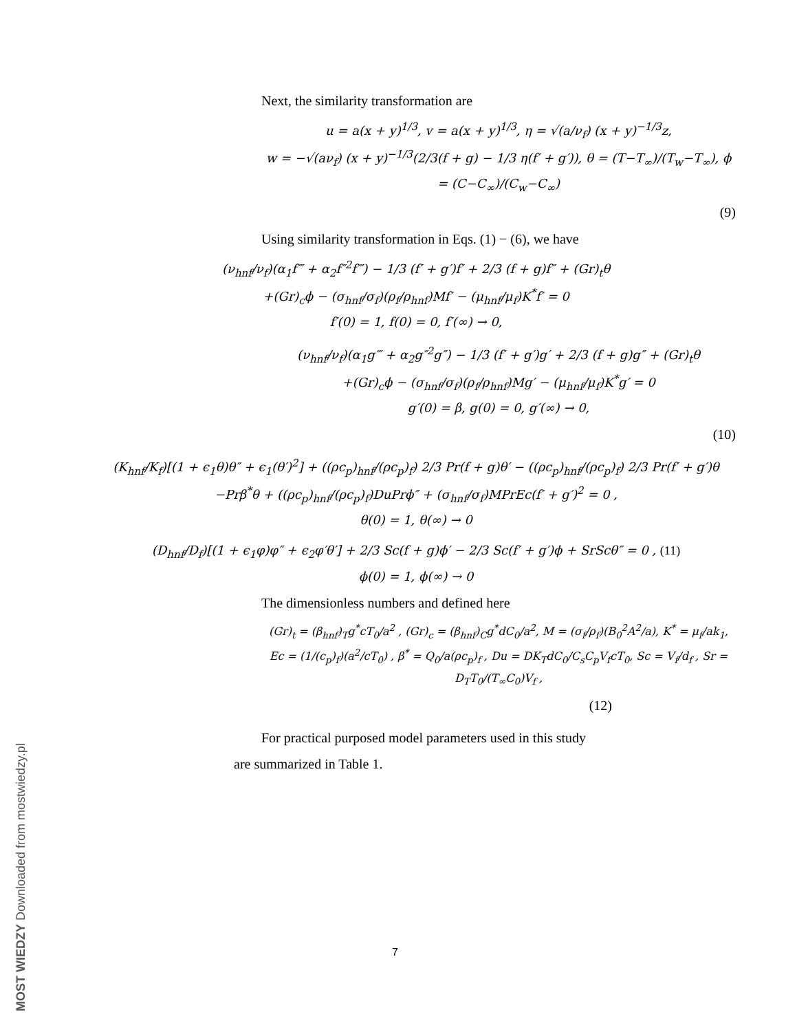Next, the similarity transformation are
u = a(x + y)<sup>1/3</sup>, v = a(x + y)<sup>1/3</sup>, η = √(a/ν<sub>f</sub>) (x + y)<sup>−1/3</sup>z,
w = −√(aν<sub>f</sub>) (x + y)<sup>−1/3</sup>(2/3(f + g) − 1/3 η(f′ + g′)), θ = (T−T<sub>∞</sub>)/(T<sub>w</sub>−T<sub>∞</sub>), ϕ = (C−C<sub>∞</sub>)/(C<sub>w</sub>−C<sub>∞</sub>)
(9)
Using similarity transformation in Eqs. (1) − (6), we have
(ν<sub>hnf</sub>/ν<sub>f</sub>)(α<sub>1</sub>f‴ + α<sub>2</sub>f″<sup>2</sup>f‴) − 1/3 (f′ + g′)f′ + 2/3 (f + g)f″ + (Gr)<sub>t</sub>θ
+(Gr)<sub>c</sub>ϕ − (σ<sub>hnf</sub>/σ<sub>f</sub>)(ρ<sub>f</sub>/ρ<sub>hnf</sub>)Mf′ − (μ<sub>hnf</sub>/μ<sub>f</sub>)K<sup>*</sup>f′ = 0
f′(0) = 1, f(0) = 0, f′(∞) → 0,
(ν<sub>hnf</sub>/ν<sub>f</sub>)(α<sub>1</sub>g‴ + α<sub>2</sub>g″<sup>2</sup>g″) − 1/3 (f′ + g′)g′ + 2/3 (f + g)g″ + (Gr)<sub>t</sub>θ
+(Gr)<sub>c</sub>ϕ − (σ<sub>hnf</sub>/σ<sub>f</sub>)(ρ<sub>f</sub>/ρ<sub>hnf</sub>)Mg′ − (μ<sub>hnf</sub>/μ<sub>f</sub>)K<sup>*</sup>g′ = 0
g′(0) = β, g(0) = 0, g′(∞) → 0,
(10)
(K<sub>hnf</sub>/K<sub>f</sub>)[(1 + ϵ<sub>1</sub>θ)θ″ + ϵ<sub>1</sub>(θ′)<sup>2</sup>] + ((ρc<sub>p</sub>)<sub>hnf</sub>/(ρc<sub>p</sub>)<sub>f</sub>) 2/3 Pr(f + g)θ′ − ((ρc<sub>p</sub>)<sub>hnf</sub>/(ρc<sub>p</sub>)<sub>f</sub>) 2/3 Pr(f′ + g′)θ
−Prβ<sup>*</sup>θ + ((ρc<sub>p</sub>)<sub>hnf</sub>/(ρc<sub>p</sub>)<sub>f</sub>)DuPrϕ″ + (σ<sub>hnf</sub>/σ<sub>f</sub>)MPrEc(f′ + g′)<sup>2</sup> = 0 ,
θ(0) = 1, θ(∞) → 0
(D<sub>hnf</sub>/D<sub>f</sub>)[(1 + ϵ<sub>1</sub>φ)φ″ + ϵ<sub>2</sub>φ′θ′] + 2/3 Sc(f + g)ϕ′ − 2/3 Sc(f′ + g′)ϕ + SrScθ″ = 0 , (11)
ϕ(0) = 1, ϕ(∞) → 0
The dimensionless numbers and defined here
(Gr)<sub>t</sub> = (β<sub>hnf</sub>)<sub>T</sub>g<sup>*</sup>cT<sub>0</sub>/a<sup>2</sup> , (Gr)<sub>c</sub> = (β<sub>hnf</sub>)<sub>C</sub>g<sup>*</sup>dC<sub>0</sub>/a<sup>2</sup>, M = (σ<sub>f</sub>/ρ<sub>f</sub>)(B<sub>0</sub><sup>2</sup>A<sup>2</sup>/a), K<sup>*</sup> = μ<sub>f</sub>/ak<sub>1</sub>,
Ec = (1/(c<sub>p</sub>)<sub>f</sub>)(a<sup>2</sup>/cT<sub>0</sub>) , β<sup>*</sup> = Q<sub>0</sub>/a(ρc<sub>p</sub>)<sub>f</sub> , Du = DK<sub>T</sub>dC<sub>0</sub>/C<sub>s</sub>C<sub>p</sub>V<sub>f</sub>cT<sub>0</sub>, Sc = V<sub>f</sub>/d<sub>f</sub> , Sr = D<sub>T</sub>T<sub>0</sub>/(T<sub>∞</sub>C<sub>0</sub>)V<sub>f</sub> ,
(12)
For practical purposed model parameters used in this study
are summarized in Table 1.
7
MOST WIEDZY Downloaded from mostwiedzy.pl